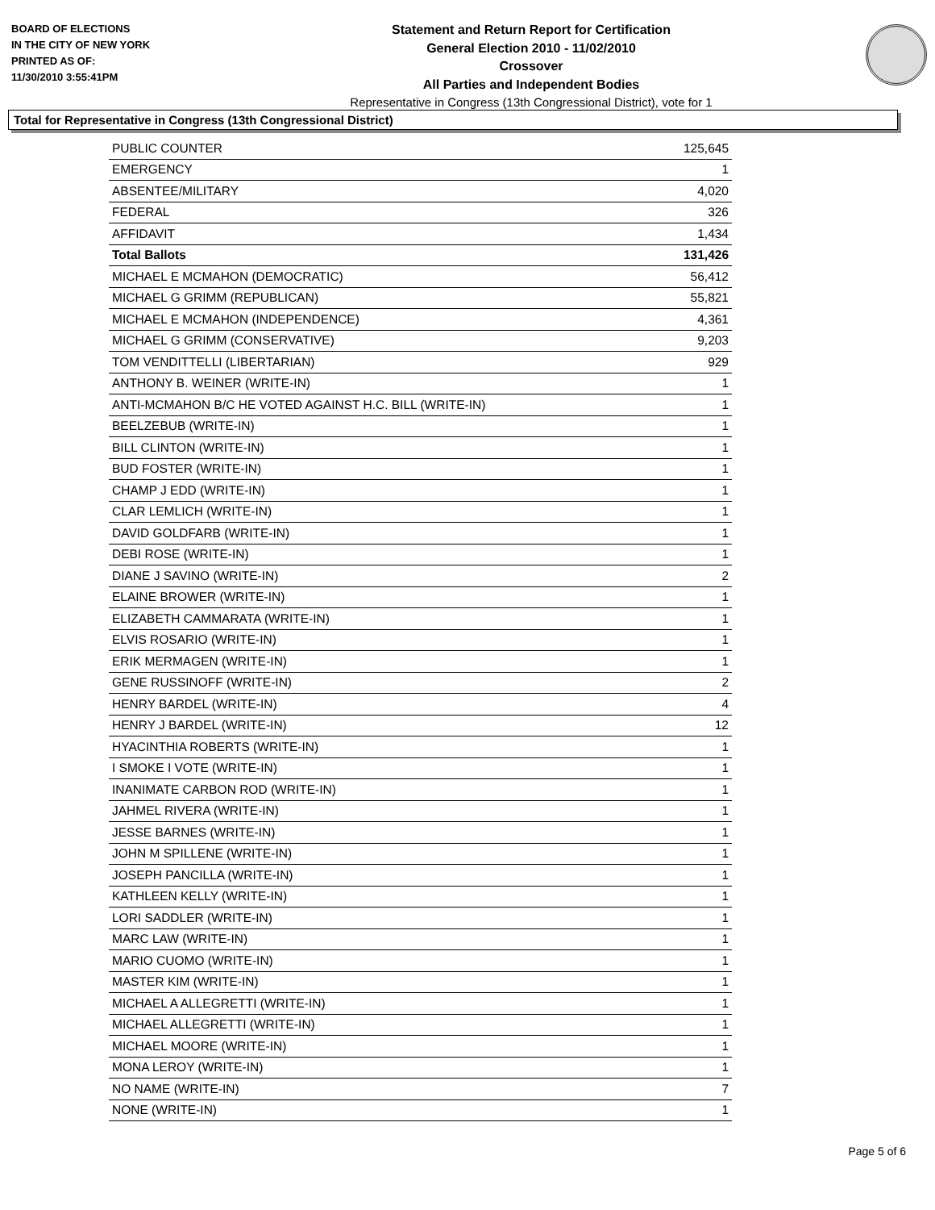BOARD OF ELECTIONS
IN THE CITY OF NEW YORK
PRINTED AS OF:
11/30/2010 3:55:41PM
Statement and Return Report for Certification
General Election 2010 - 11/02/2010
Crossover
All Parties and Independent Bodies
Representative in Congress (13th Congressional District), vote for 1
Total for Representative in Congress (13th Congressional District)
| PUBLIC COUNTER | 125,645 |
| EMERGENCY | 1 |
| ABSENTEE/MILITARY | 4,020 |
| FEDERAL | 326 |
| AFFIDAVIT | 1,434 |
| Total Ballots | 131,426 |
| MICHAEL E MCMAHON (DEMOCRATIC) | 56,412 |
| MICHAEL G GRIMM (REPUBLICAN) | 55,821 |
| MICHAEL E MCMAHON (INDEPENDENCE) | 4,361 |
| MICHAEL G GRIMM (CONSERVATIVE) | 9,203 |
| TOM VENDITTELLI (LIBERTARIAN) | 929 |
| ANTHONY B. WEINER (WRITE-IN) | 1 |
| ANTI-MCMAHON B/C HE VOTED AGAINST H.C. BILL (WRITE-IN) | 1 |
| BEELZEBUB (WRITE-IN) | 1 |
| BILL CLINTON (WRITE-IN) | 1 |
| BUD FOSTER (WRITE-IN) | 1 |
| CHAMP J EDD (WRITE-IN) | 1 |
| CLAR LEMLICH (WRITE-IN) | 1 |
| DAVID GOLDFARB (WRITE-IN) | 1 |
| DEBI ROSE (WRITE-IN) | 1 |
| DIANE J SAVINO (WRITE-IN) | 2 |
| ELAINE BROWER (WRITE-IN) | 1 |
| ELIZABETH CAMMARATA (WRITE-IN) | 1 |
| ELVIS ROSARIO (WRITE-IN) | 1 |
| ERIK MERMAGEN (WRITE-IN) | 1 |
| GENE RUSSINOFF (WRITE-IN) | 2 |
| HENRY BARDEL (WRITE-IN) | 4 |
| HENRY J BARDEL (WRITE-IN) | 12 |
| HYACINTHIA ROBERTS (WRITE-IN) | 1 |
| I SMOKE I VOTE (WRITE-IN) | 1 |
| INANIMATE CARBON ROD (WRITE-IN) | 1 |
| JAHMEL RIVERA (WRITE-IN) | 1 |
| JESSE BARNES (WRITE-IN) | 1 |
| JOHN M SPILLENE (WRITE-IN) | 1 |
| JOSEPH PANCILLA (WRITE-IN) | 1 |
| KATHLEEN KELLY (WRITE-IN) | 1 |
| LORI SADDLER (WRITE-IN) | 1 |
| MARC LAW (WRITE-IN) | 1 |
| MARIO CUOMO (WRITE-IN) | 1 |
| MASTER KIM (WRITE-IN) | 1 |
| MICHAEL A ALLEGRETTI (WRITE-IN) | 1 |
| MICHAEL ALLEGRETTI (WRITE-IN) | 1 |
| MICHAEL MOORE (WRITE-IN) | 1 |
| MONA LEROY (WRITE-IN) | 1 |
| NO NAME (WRITE-IN) | 7 |
| NONE (WRITE-IN) | 1 |
Page 5 of 6